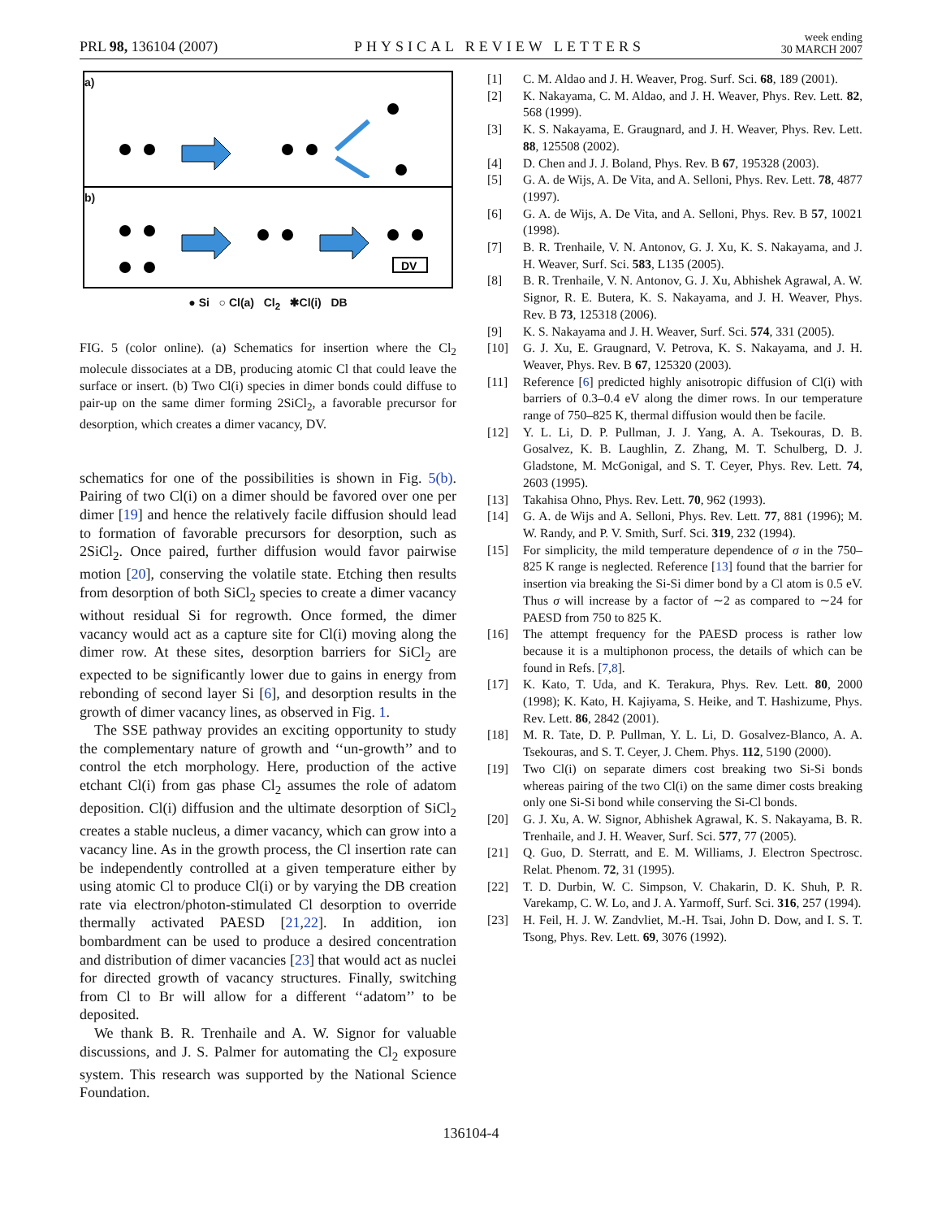PRL 98, 136104 (2007)
PHYSICAL REVIEW LETTERS
week ending
30 MARCH 2007
a)
b)
DV
● Si ○ Cl(a) Cl<sub>2</sub> ✱Cl(i) DB
FIG. 5 (color online). (a) Schematics for insertion where the Cl<sub>2</sub> molecule dissociates at a DB, producing atomic Cl that could leave the surface or insert. (b) Two Cl(i) species in dimer bonds could diffuse to pair-up on the same dimer forming 2SiCl<sub>2</sub>, a favorable precursor for desorption, which creates a dimer vacancy, DV.
schematics for one of the possibilities is shown in Fig. 5(b). Pairing of two Cl(i) on a dimer should be favored over one per dimer [19] and hence the relatively facile diffusion should lead to formation of favorable precursors for desorption, such as 2SiCl<sub>2</sub>. Once paired, further diffusion would favor pairwise motion [20], conserving the volatile state. Etching then results from desorption of both SiCl<sub>2</sub> species to create a dimer vacancy without residual Si for regrowth. Once formed, the dimer vacancy would act as a capture site for Cl(i) moving along the dimer row. At these sites, desorption barriers for SiCl<sub>2</sub> are expected to be significantly lower due to gains in energy from rebonding of second layer Si [6], and desorption results in the growth of dimer vacancy lines, as observed in Fig. 1.
The SSE pathway provides an exciting opportunity to study the complementary nature of growth and ‘‘un-growth’’ and to control the etch morphology. Here, production of the active etchant Cl(i) from gas phase Cl<sub>2</sub> assumes the role of adatom deposition. Cl(i) diffusion and the ultimate desorption of SiCl<sub>2</sub> creates a stable nucleus, a dimer vacancy, which can grow into a vacancy line. As in the growth process, the Cl insertion rate can be independently controlled at a given temperature either by using atomic Cl to produce Cl(i) or by varying the DB creation rate via electron/photon-stimulated Cl desorption to override thermally activated PAESD [21,22]. In addition, ion bombardment can be used to produce a desired concentration and distribution of dimer vacancies [23] that would act as nuclei for directed growth of vacancy structures. Finally, switching from Cl to Br will allow for a different ‘‘adatom’’ to be deposited.
We thank B. R. Trenhaile and A. W. Signor for valuable discussions, and J. S. Palmer for automating the Cl<sub>2</sub> exposure system. This research was supported by the National Science Foundation.
[1] C. M. Aldao and J. H. Weaver, Prog. Surf. Sci. 68, 189 (2001).
[2] K. Nakayama, C. M. Aldao, and J. H. Weaver, Phys. Rev. Lett. 82, 568 (1999).
[3] K. S. Nakayama, E. Graugnard, and J. H. Weaver, Phys. Rev. Lett. 88, 125508 (2002).
[4] D. Chen and J. J. Boland, Phys. Rev. B 67, 195328 (2003).
[5] G. A. de Wijs, A. De Vita, and A. Selloni, Phys. Rev. Lett. 78, 4877 (1997).
[6] G. A. de Wijs, A. De Vita, and A. Selloni, Phys. Rev. B 57, 10021 (1998).
[7] B. R. Trenhaile, V. N. Antonov, G. J. Xu, K. S. Nakayama, and J. H. Weaver, Surf. Sci. 583, L135 (2005).
[8] B. R. Trenhaile, V. N. Antonov, G. J. Xu, Abhishek Agrawal, A. W. Signor, R. E. Butera, K. S. Nakayama, and J. H. Weaver, Phys. Rev. B 73, 125318 (2006).
[9] K. S. Nakayama and J. H. Weaver, Surf. Sci. 574, 331 (2005).
[10] G. J. Xu, E. Graugnard, V. Petrova, K. S. Nakayama, and J. H. Weaver, Phys. Rev. B 67, 125320 (2003).
[11] Reference [6] predicted highly anisotropic diffusion of Cl(i) with barriers of 0.3–0.4 eV along the dimer rows. In our temperature range of 750–825 K, thermal diffusion would then be facile.
[12] Y. L. Li, D. P. Pullman, J. J. Yang, A. A. Tsekouras, D. B. Gosalvez, K. B. Laughlin, Z. Zhang, M. T. Schulberg, D. J. Gladstone, M. McGonigal, and S. T. Ceyer, Phys. Rev. Lett. 74, 2603 (1995).
[13] Takahisa Ohno, Phys. Rev. Lett. 70, 962 (1993).
[14] G. A. de Wijs and A. Selloni, Phys. Rev. Lett. 77, 881 (1996); M. W. Randy, and P. V. Smith, Surf. Sci. 319, 232 (1994).
[15] For simplicity, the mild temperature dependence of σ in the 750–825 K range is neglected. Reference [13] found that the barrier for insertion via breaking the Si-Si dimer bond by a Cl atom is 0.5 eV. Thus σ will increase by a factor of ∼2 as compared to ∼24 for PAESD from 750 to 825 K.
[16] The attempt frequency for the PAESD process is rather low because it is a multiphonon process, the details of which can be found in Refs. [7,8].
[17] K. Kato, T. Uda, and K. Terakura, Phys. Rev. Lett. 80, 2000 (1998); K. Kato, H. Kajiyama, S. Heike, and T. Hashizume, Phys. Rev. Lett. 86, 2842 (2001).
[18] M. R. Tate, D. P. Pullman, Y. L. Li, D. Gosalvez-Blanco, A. A. Tsekouras, and S. T. Ceyer, J. Chem. Phys. 112, 5190 (2000).
[19] Two Cl(i) on separate dimers cost breaking two Si-Si bonds whereas pairing of the two Cl(i) on the same dimer costs breaking only one Si-Si bond while conserving the Si-Cl bonds.
[20] G. J. Xu, A. W. Signor, Abhishek Agrawal, K. S. Nakayama, B. R. Trenhaile, and J. H. Weaver, Surf. Sci. 577, 77 (2005).
[21] Q. Guo, D. Sterratt, and E. M. Williams, J. Electron Spectrosc. Relat. Phenom. 72, 31 (1995).
[22] T. D. Durbin, W. C. Simpson, V. Chakarin, D. K. Shuh, P. R. Varekamp, C. W. Lo, and J. A. Yarmoff, Surf. Sci. 316, 257 (1994).
[23] H. Feil, H. J. W. Zandvliet, M.-H. Tsai, John D. Dow, and I. S. T. Tsong, Phys. Rev. Lett. 69, 3076 (1992).
136104-4